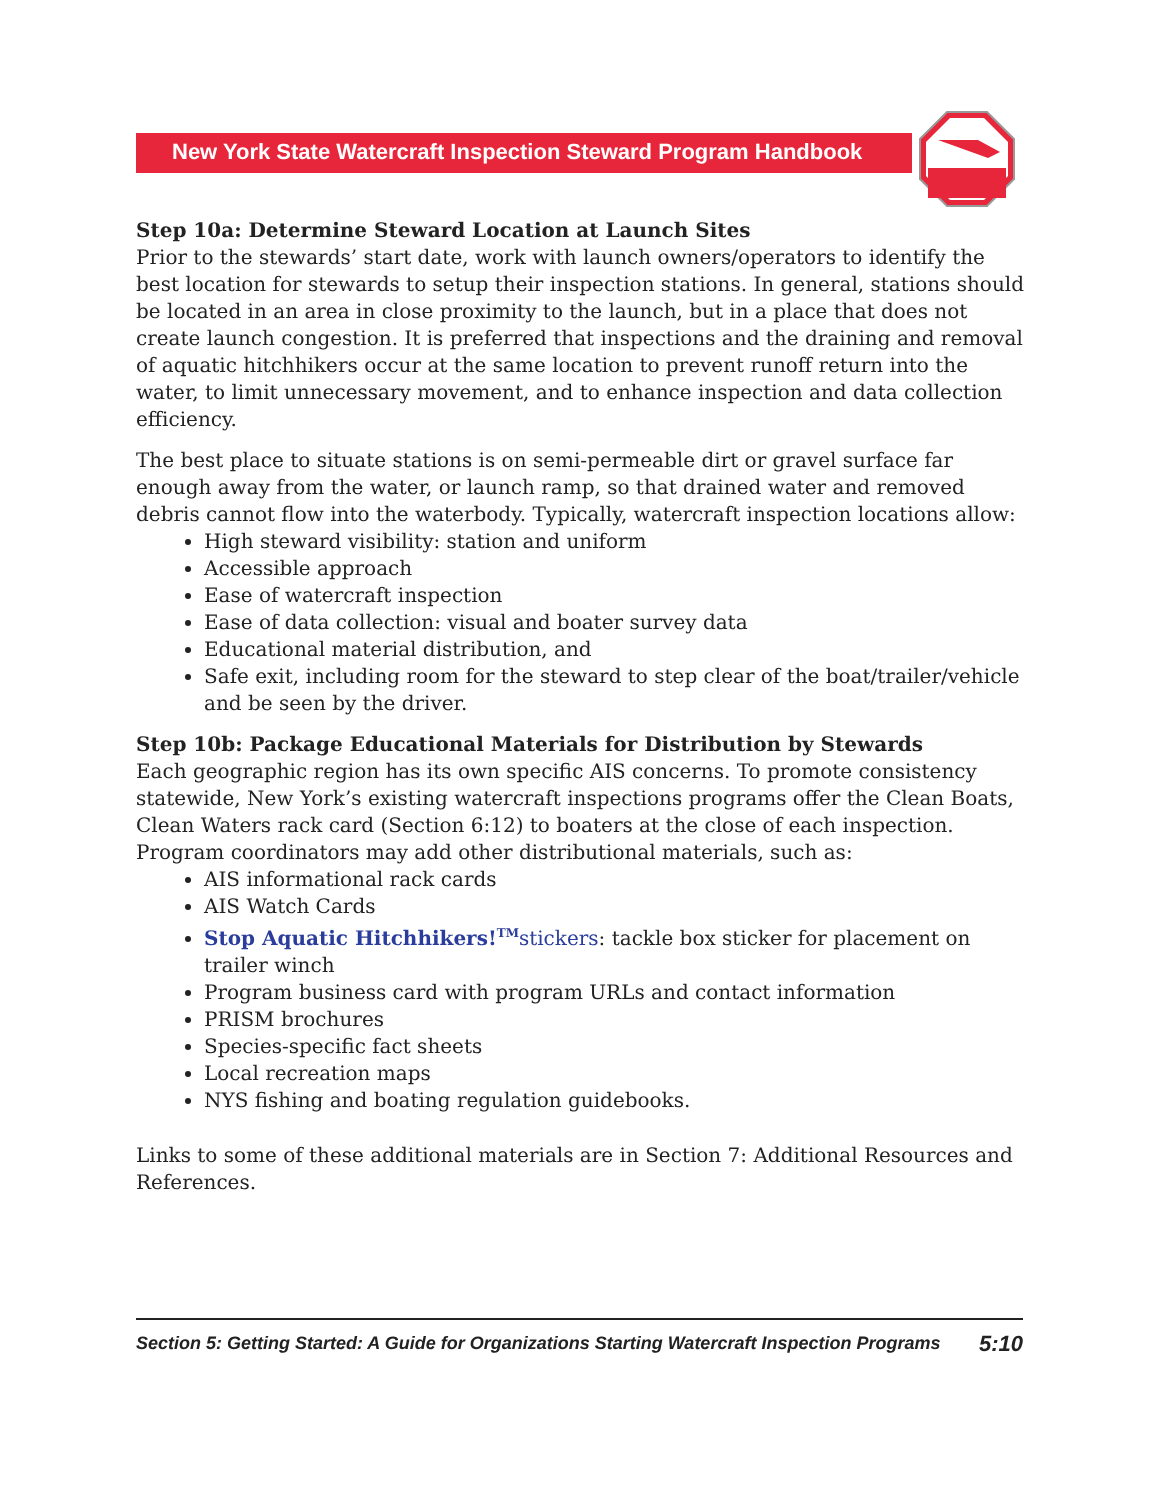New York State Watercraft Inspection Steward Program Handbook
Step 10a: Determine Steward Location at Launch Sites
Prior to the stewards’ start date, work with launch owners/operators to identify the best location for stewards to setup their inspection stations. In general, stations should be located in an area in close proximity to the launch, but in a place that does not create launch congestion. It is preferred that inspections and the draining and removal of aquatic hitchhikers occur at the same location to prevent runoff return into the water, to limit unnecessary movement, and to enhance inspection and data collection efficiency.
The best place to situate stations is on semi-permeable dirt or gravel surface far enough away from the water, or launch ramp, so that drained water and removed debris cannot flow into the waterbody. Typically, watercraft inspection locations allow:
High steward visibility: station and uniform
Accessible approach
Ease of watercraft inspection
Ease of data collection: visual and boater survey data
Educational material distribution, and
Safe exit, including room for the steward to step clear of the boat/trailer/vehicle and be seen by the driver.
Step 10b: Package Educational Materials for Distribution by Stewards
Each geographic region has its own specific AIS concerns. To promote consistency statewide, New York’s existing watercraft inspections programs offer the Clean Boats, Clean Waters rack card (Section 6:12) to boaters at the close of each inspection. Program coordinators may add other distributional materials, such as:
AIS informational rack cards
AIS Watch Cards
Stop Aquatic Hitchhikers!<sup>TM</sup>stickers: tackle box sticker for placement on trailer winch
Program business card with program URLs and contact information
PRISM brochures
Species-specific fact sheets
Local recreation maps
NYS fishing and boating regulation guidebooks.
Links to some of these additional materials are in Section 7: Additional Resources and References.
Section 5: Getting Started: A Guide for Organizations Starting Watercraft Inspection Programs 5:10